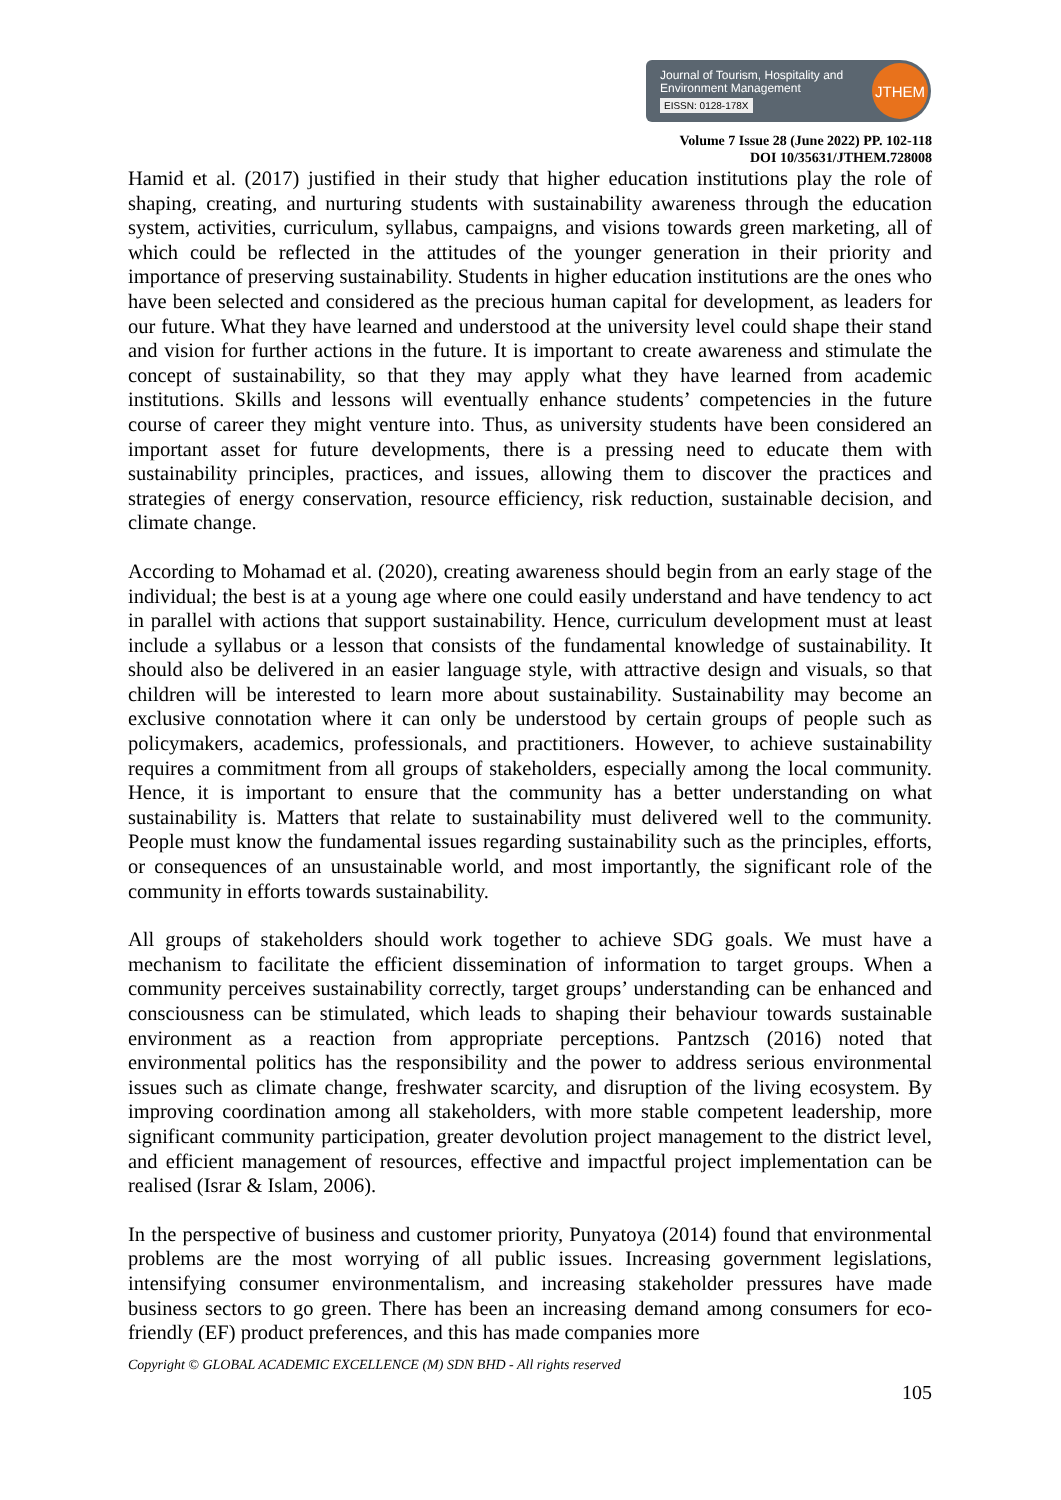Journal of Tourism, Hospitality and Environment Management
EISSN: 0128-178X
JTHEM
Volume 7 Issue 28 (June 2022) PP. 102-118
DOI 10/35631/JTHEM.728008
Hamid et al. (2017) justified in their study that higher education institutions play the role of shaping, creating, and nurturing students with sustainability awareness through the education system, activities, curriculum, syllabus, campaigns, and visions towards green marketing, all of which could be reflected in the attitudes of the younger generation in their priority and importance of preserving sustainability. Students in higher education institutions are the ones who have been selected and considered as the precious human capital for development, as leaders for our future. What they have learned and understood at the university level could shape their stand and vision for further actions in the future. It is important to create awareness and stimulate the concept of sustainability, so that they may apply what they have learned from academic institutions. Skills and lessons will eventually enhance students’ competencies in the future course of career they might venture into. Thus, as university students have been considered an important asset for future developments, there is a pressing need to educate them with sustainability principles, practices, and issues, allowing them to discover the practices and strategies of energy conservation, resource efficiency, risk reduction, sustainable decision, and climate change.
According to Mohamad et al. (2020), creating awareness should begin from an early stage of the individual; the best is at a young age where one could easily understand and have tendency to act in parallel with actions that support sustainability. Hence, curriculum development must at least include a syllabus or a lesson that consists of the fundamental knowledge of sustainability. It should also be delivered in an easier language style, with attractive design and visuals, so that children will be interested to learn more about sustainability. Sustainability may become an exclusive connotation where it can only be understood by certain groups of people such as policymakers, academics, professionals, and practitioners. However, to achieve sustainability requires a commitment from all groups of stakeholders, especially among the local community. Hence, it is important to ensure that the community has a better understanding on what sustainability is. Matters that relate to sustainability must delivered well to the community. People must know the fundamental issues regarding sustainability such as the principles, efforts, or consequences of an unsustainable world, and most importantly, the significant role of the community in efforts towards sustainability.
All groups of stakeholders should work together to achieve SDG goals. We must have a mechanism to facilitate the efficient dissemination of information to target groups. When a community perceives sustainability correctly, target groups’ understanding can be enhanced and consciousness can be stimulated, which leads to shaping their behaviour towards sustainable environment as a reaction from appropriate perceptions. Pantzsch (2016) noted that environmental politics has the responsibility and the power to address serious environmental issues such as climate change, freshwater scarcity, and disruption of the living ecosystem. By improving coordination among all stakeholders, with more stable competent leadership, more significant community participation, greater devolution project management to the district level, and efficient management of resources, effective and impactful project implementation can be realised (Israr & Islam, 2006).
In the perspective of business and customer priority, Punyatoya (2014) found that environmental problems are the most worrying of all public issues. Increasing government legislations, intensifying consumer environmentalism, and increasing stakeholder pressures have made business sectors to go green. There has been an increasing demand among consumers for eco-friendly (EF) product preferences, and this has made companies more
Copyright © GLOBAL ACADEMIC EXCELLENCE (M) SDN BHD - All rights reserved
105